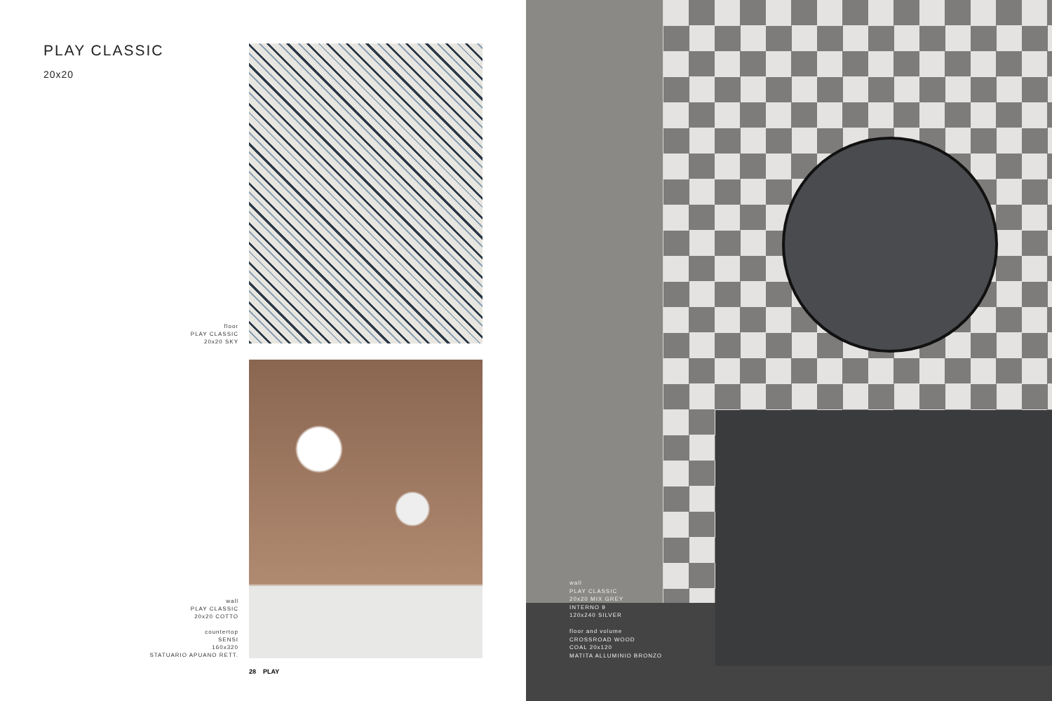PLAY CLASSIC
20x20
floor
PLAY CLASSIC
20x20 SKY
wall
PLAY CLASSIC
20x20 COTTO
countertop
SENSI
160x320
STATUARIO APUANO RETT.
28 PLAY
wall
PLAY CLASSIC
20x20 MIX GREY
INTERNO 9
120x240 SILVER
floor and volume
CROSSROAD WOOD
COAL 20x120
MATITA ALLUMINIO BRONZO